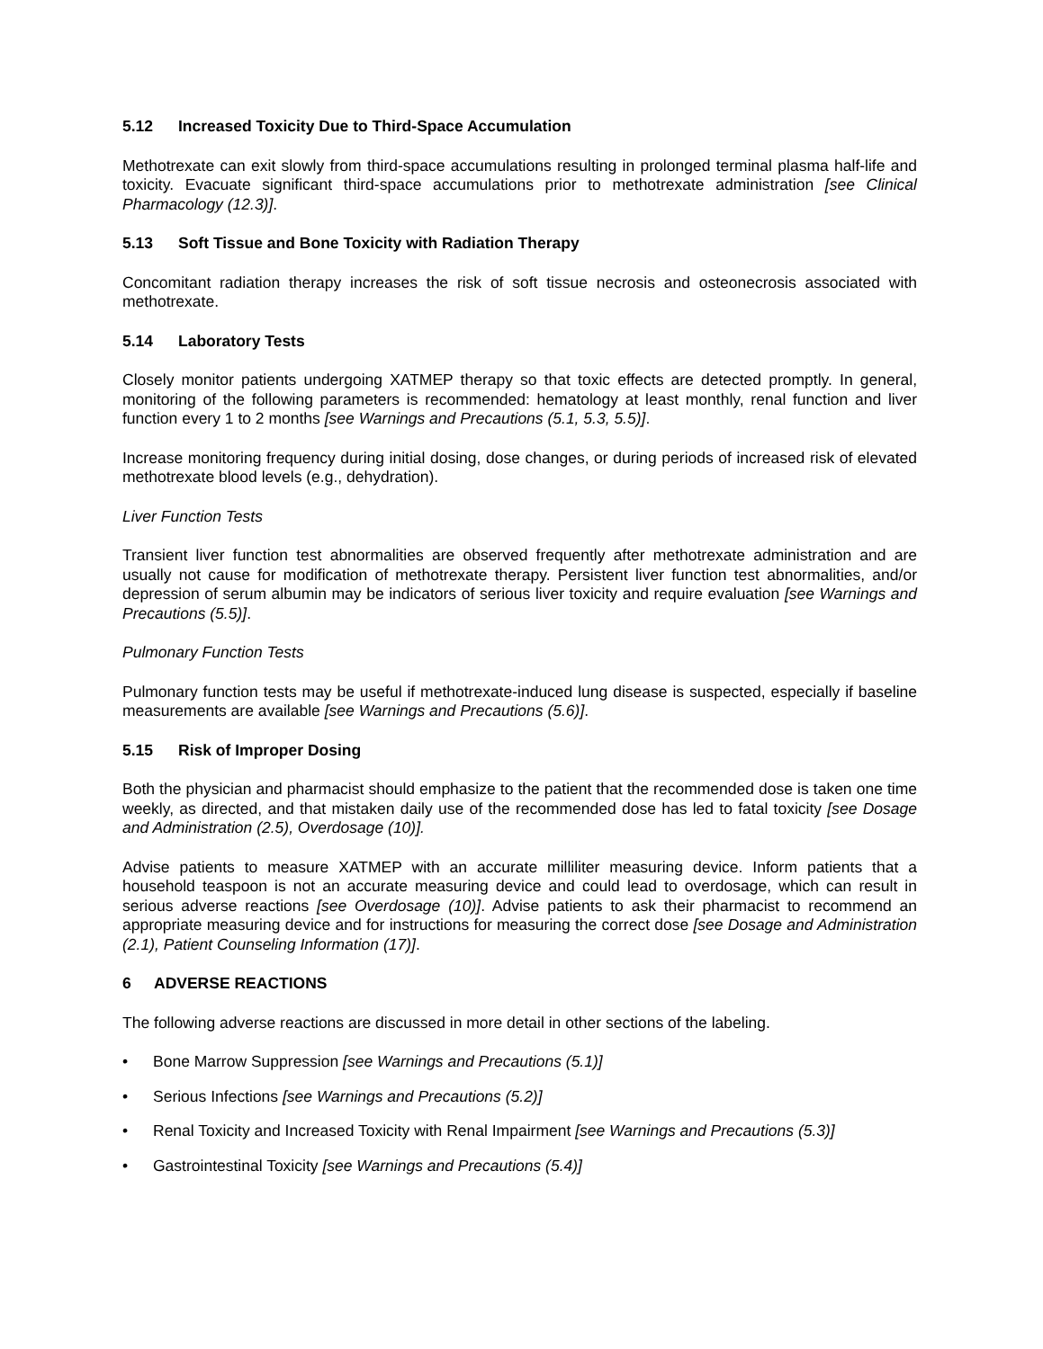5.12 Increased Toxicity Due to Third-Space Accumulation
Methotrexate can exit slowly from third-space accumulations resulting in prolonged terminal plasma half-life and toxicity. Evacuate significant third-space accumulations prior to methotrexate administration [see Clinical Pharmacology (12.3)].
5.13 Soft Tissue and Bone Toxicity with Radiation Therapy
Concomitant radiation therapy increases the risk of soft tissue necrosis and osteonecrosis associated with methotrexate.
5.14 Laboratory Tests
Closely monitor patients undergoing XATMEP therapy so that toxic effects are detected promptly. In general, monitoring of the following parameters is recommended: hematology at least monthly, renal function and liver function every 1 to 2 months [see Warnings and Precautions (5.1, 5.3, 5.5)].
Increase monitoring frequency during initial dosing, dose changes, or during periods of increased risk of elevated methotrexate blood levels (e.g., dehydration).
Liver Function Tests
Transient liver function test abnormalities are observed frequently after methotrexate administration and are usually not cause for modification of methotrexate therapy. Persistent liver function test abnormalities, and/or depression of serum albumin may be indicators of serious liver toxicity and require evaluation [see Warnings and Precautions (5.5)].
Pulmonary Function Tests
Pulmonary function tests may be useful if methotrexate-induced lung disease is suspected, especially if baseline measurements are available [see Warnings and Precautions (5.6)].
5.15 Risk of Improper Dosing
Both the physician and pharmacist should emphasize to the patient that the recommended dose is taken one time weekly, as directed, and that mistaken daily use of the recommended dose has led to fatal toxicity [see Dosage and Administration (2.5), Overdosage (10)].
Advise patients to measure XATMEP with an accurate milliliter measuring device. Inform patients that a household teaspoon is not an accurate measuring device and could lead to overdosage, which can result in serious adverse reactions [see Overdosage (10)]. Advise patients to ask their pharmacist to recommend an appropriate measuring device and for instructions for measuring the correct dose [see Dosage and Administration (2.1), Patient Counseling Information (17)].
6 ADVERSE REACTIONS
The following adverse reactions are discussed in more detail in other sections of the labeling.
• Bone Marrow Suppression [see Warnings and Precautions (5.1)]
• Serious Infections [see Warnings and Precautions (5.2)]
• Renal Toxicity and Increased Toxicity with Renal Impairment [see Warnings and Precautions (5.3)]
• Gastrointestinal Toxicity [see Warnings and Precautions (5.4)]